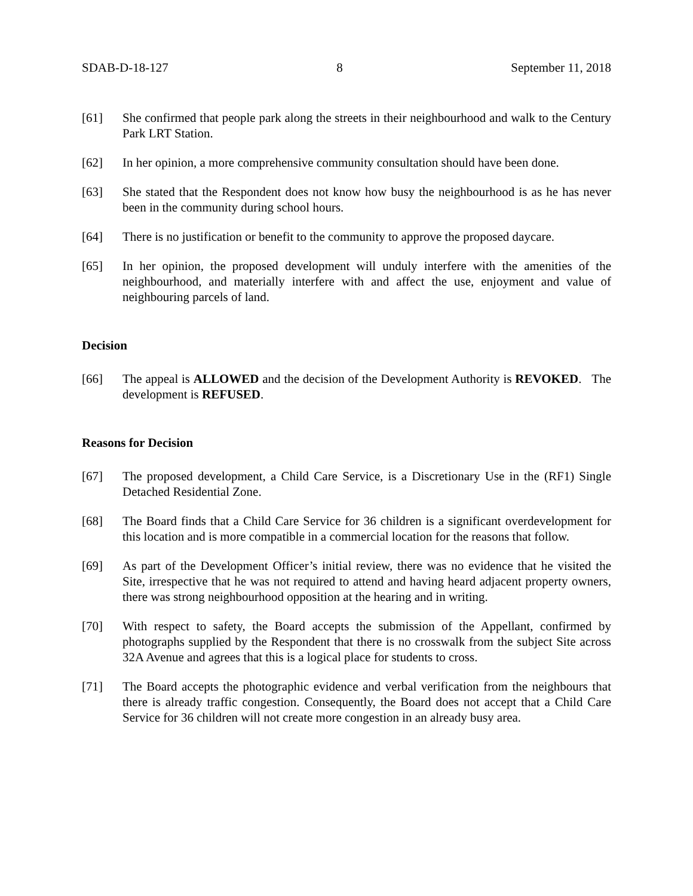SDAB-D-18-127 8 September 11, 2018
[61] She confirmed that people park along the streets in their neighbourhood and walk to the Century Park LRT Station.
[62] In her opinion, a more comprehensive community consultation should have been done.
[63] She stated that the Respondent does not know how busy the neighbourhood is as he has never been in the community during school hours.
[64] There is no justification or benefit to the community to approve the proposed daycare.
[65] In her opinion, the proposed development will unduly interfere with the amenities of the neighbourhood, and materially interfere with and affect the use, enjoyment and value of neighbouring parcels of land.
Decision
[66] The appeal is ALLOWED and the decision of the Development Authority is REVOKED. The development is REFUSED.
Reasons for Decision
[67] The proposed development, a Child Care Service, is a Discretionary Use in the (RF1) Single Detached Residential Zone.
[68] The Board finds that a Child Care Service for 36 children is a significant overdevelopment for this location and is more compatible in a commercial location for the reasons that follow.
[69] As part of the Development Officer’s initial review, there was no evidence that he visited the Site, irrespective that he was not required to attend and having heard adjacent property owners, there was strong neighbourhood opposition at the hearing and in writing.
[70] With respect to safety, the Board accepts the submission of the Appellant, confirmed by photographs supplied by the Respondent that there is no crosswalk from the subject Site across 32A Avenue and agrees that this is a logical place for students to cross.
[71] The Board accepts the photographic evidence and verbal verification from the neighbours that there is already traffic congestion. Consequently, the Board does not accept that a Child Care Service for 36 children will not create more congestion in an already busy area.